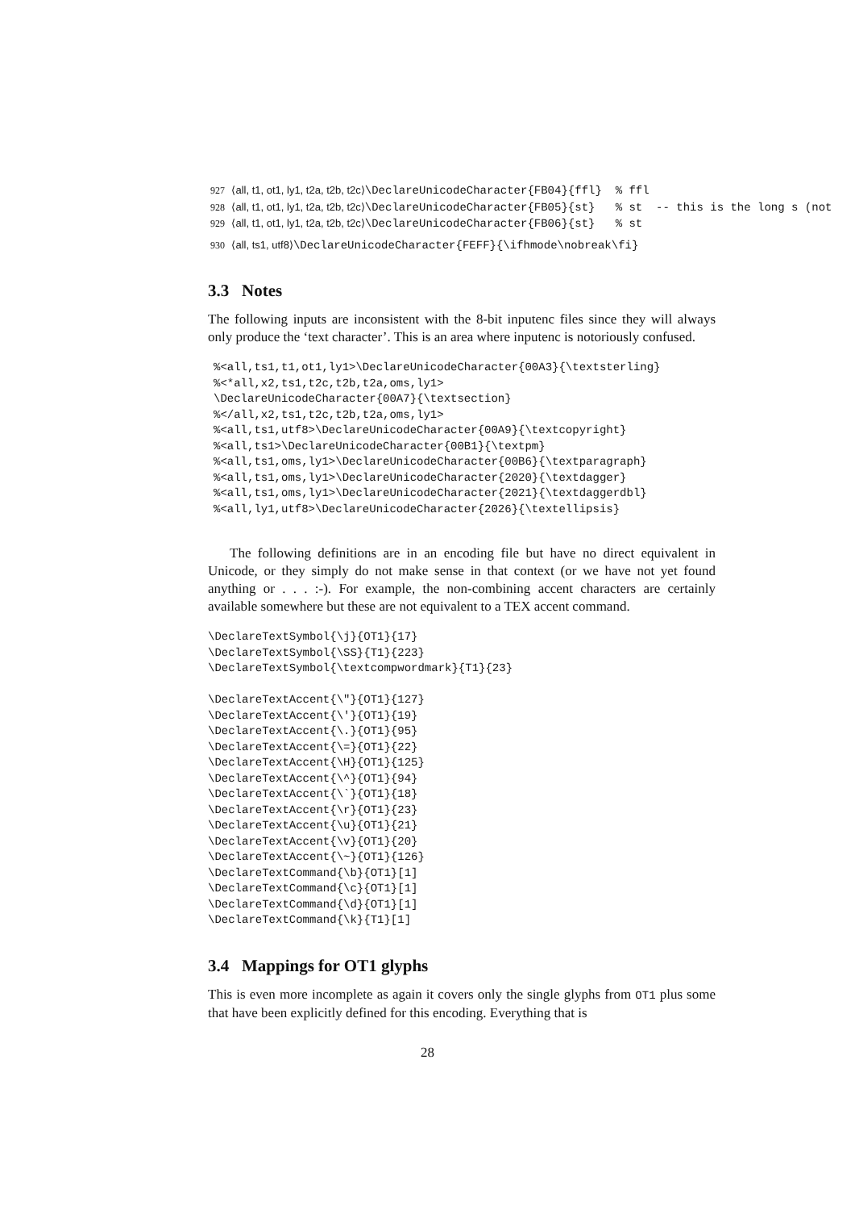927 ⟨all, t1, ot1, ly1, t2a, t2b, t2c⟩\DeclareUnicodeCharacter{FB04}{ffl} % ffl 928 ⟨all, t1, ot1, ly1, t2a, t2b, t2c⟩\DeclareUnicodeCharacter{FB05}{st} % st -- this is the long s (not 929 ⟨all, t1, ot1, ly1, t2a, t2b, t2c⟩\DeclareUnicodeCharacter{FB06}{st} % st
930 ⟨all, ts1, utf8⟩\DeclareUnicodeCharacter{FEFF}{\ifhmode\nobreak\fi}
3.3 Notes
The following inputs are inconsistent with the 8-bit inputenc files since they will always only produce the ‘text character’. This is an area where inputenc is notoriously confused.
%<all,ts1,t1,ot1,ly1>\DeclareUnicodeCharacter{00A3}{\textsterling} %<*all,x2,ts1,t2c,t2b,t2a,oms,ly1> \DeclareUnicodeCharacter{00A7}{\textsection} %</all,x2,ts1,t2c,t2b,t2a,oms,ly1> %<all,ts1,utf8>\DeclareUnicodeCharacter{00A9}{\textcopyright} %<all,ts1>\DeclareUnicodeCharacter{00B1}{\textpm} %<all,ts1,oms,ly1>\DeclareUnicodeCharacter{00B6}{\textparagraph} %<all,ts1,oms,ly1>\DeclareUnicodeCharacter{2020}{\textdagger} %<all,ts1,oms,ly1>\DeclareUnicodeCharacter{2021}{\textdaggerdbl} %<all,ly1,utf8>\DeclareUnicodeCharacter{2026}{\textellipsis}
The following definitions are in an encoding file but have no direct equivalent in Unicode, or they simply do not make sense in that context (or we have not yet found anything or . . . :-). For example, the non-combining accent characters are certainly available somewhere but these are not equivalent to a TEX accent command.
\DeclareTextSymbol{\j}{OT1}{17} \DeclareTextSymbol{\SS}{T1}{223} \DeclareTextSymbol{\textcompwordmark}{T1}{23} \DeclareTextAccent{\"}{OT1}{127} \DeclareTextAccent{\'}{OT1}{19} \DeclareTextAccent{\.}{OT1}{95} \DeclareTextAccent{\=}{OT1}{22} \DeclareTextAccent{\H}{OT1}{125} \DeclareTextAccent{\^}{OT1}{94} \DeclareTextAccent{\`}{OT1}{18} \DeclareTextAccent{\r}{OT1}{23} \DeclareTextAccent{\u}{OT1}{21} \DeclareTextAccent{\v}{OT1}{20} \DeclareTextAccent{\~}{OT1}{126} \DeclareTextCommand{\b}{OT1}[1] \DeclareTextCommand{\c}{OT1}[1] \DeclareTextCommand{\d}{OT1}[1] \DeclareTextCommand{\k}{T1}[1]
3.4 Mappings for OT1 glyphs
This is even more incomplete as again it covers only the single glyphs from OT1 plus some that have been explicitly defined for this encoding. Everything that is
28